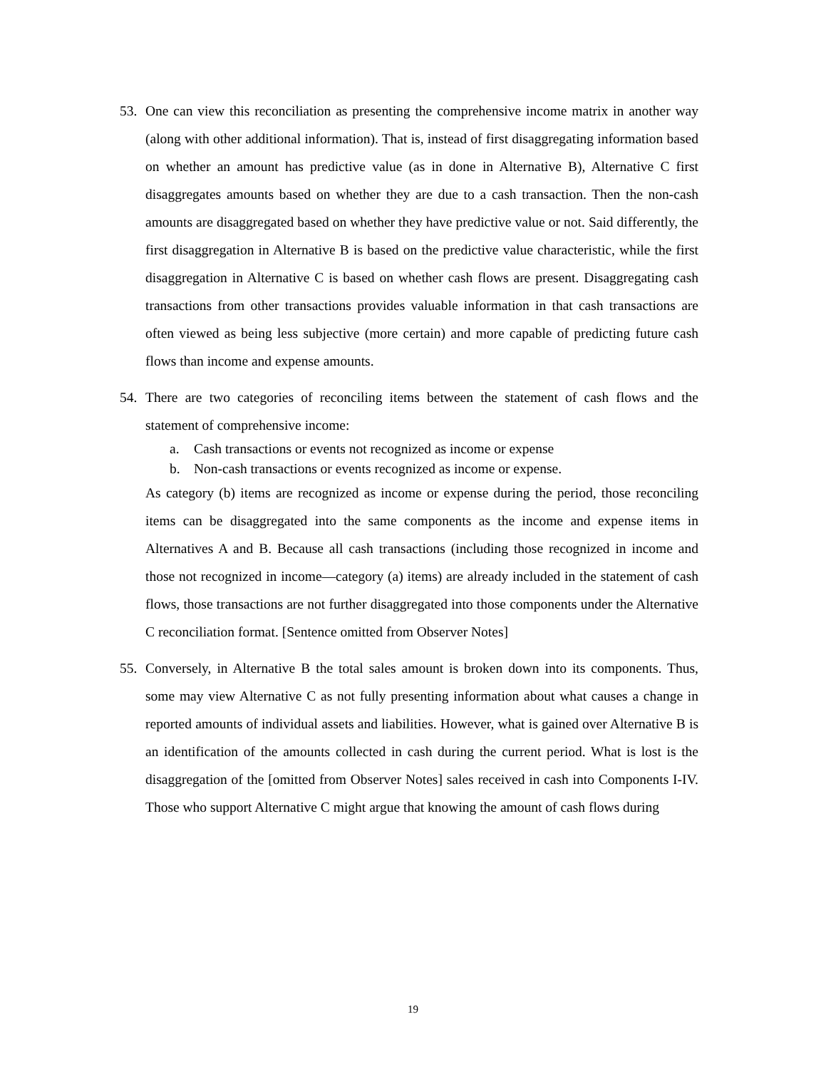53. One can view this reconciliation as presenting the comprehensive income matrix in another way (along with other additional information). That is, instead of first disaggregating information based on whether an amount has predictive value (as in done in Alternative B), Alternative C first disaggregates amounts based on whether they are due to a cash transaction. Then the non-cash amounts are disaggregated based on whether they have predictive value or not. Said differently, the first disaggregation in Alternative B is based on the predictive value characteristic, while the first disaggregation in Alternative C is based on whether cash flows are present. Disaggregating cash transactions from other transactions provides valuable information in that cash transactions are often viewed as being less subjective (more certain) and more capable of predicting future cash flows than income and expense amounts.
54. There are two categories of reconciling items between the statement of cash flows and the statement of comprehensive income:
a. Cash transactions or events not recognized as income or expense
b. Non-cash transactions or events recognized as income or expense.
As category (b) items are recognized as income or expense during the period, those reconciling items can be disaggregated into the same components as the income and expense items in Alternatives A and B. Because all cash transactions (including those recognized in income and those not recognized in income—category (a) items) are already included in the statement of cash flows, those transactions are not further disaggregated into those components under the Alternative C reconciliation format. [Sentence omitted from Observer Notes]
55. Conversely, in Alternative B the total sales amount is broken down into its components. Thus, some may view Alternative C as not fully presenting information about what causes a change in reported amounts of individual assets and liabilities. However, what is gained over Alternative B is an identification of the amounts collected in cash during the current period. What is lost is the disaggregation of the [omitted from Observer Notes] sales received in cash into Components I-IV. Those who support Alternative C might argue that knowing the amount of cash flows during
19